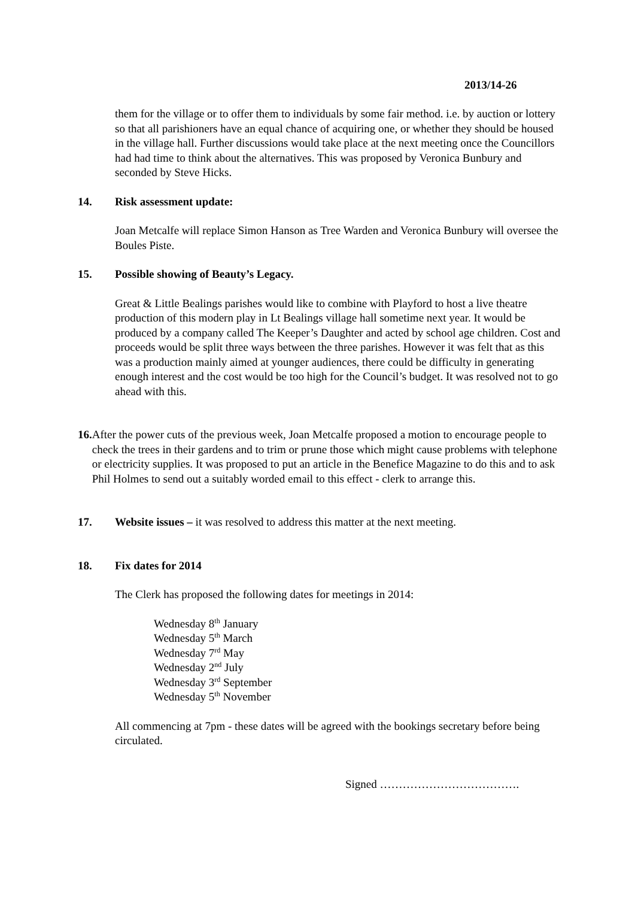2013/14-26
them for the village or to offer them to individuals by some fair method. i.e. by auction or lottery so that all parishioners have an equal chance of acquiring one, or whether they should be housed in the village hall. Further discussions would take place at the next meeting once the Councillors had had time to think about the alternatives. This was proposed by Veronica Bunbury and seconded by Steve Hicks.
14. Risk assessment update:
Joan Metcalfe will replace Simon Hanson as Tree Warden and Veronica Bunbury will oversee the Boules Piste.
15. Possible showing of Beauty’s Legacy.
Great & Little Bealings parishes would like to combine with Playford to host a live theatre production of this modern play in Lt Bealings village hall sometime next year. It would be produced by a company called The Keeper’s Daughter and acted by school age children. Cost and proceeds would be split three ways between the three parishes. However it was felt that as this was a production mainly aimed at younger audiences, there could be difficulty in generating enough interest and the cost would be too high for the Council’s budget. It was resolved not to go ahead with this.
16. After the power cuts of the previous week, Joan Metcalfe proposed a motion to encourage people to check the trees in their gardens and to trim or prune those which might cause problems with telephone or electricity supplies. It was proposed to put an article in the Benefice Magazine to do this and to ask Phil Holmes to send out a suitably worded email to this effect - clerk to arrange this.
17. Website issues – it was resolved to address this matter at the next meeting.
18. Fix dates for 2014
The Clerk has proposed the following dates for meetings in 2014:
Wednesday 8<sup>th</sup> January
Wednesday 5<sup>th</sup> March
Wednesday 7<sup>rd</sup> May
Wednesday 2<sup>nd</sup> July
Wednesday 3<sup>rd</sup> September
Wednesday 5<sup>th</sup> November
All commencing at 7pm - these dates will be agreed with the bookings secretary before being circulated.
Signed ……………………………….